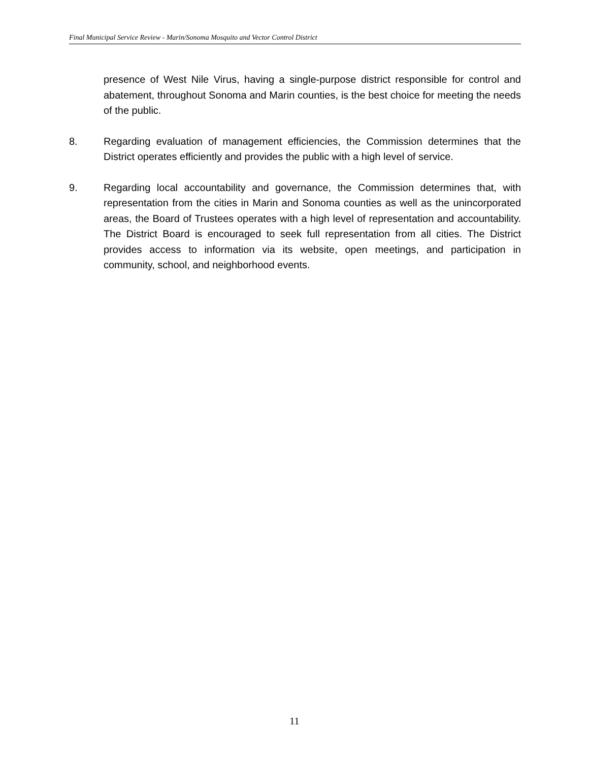Final Municipal Service Review - Marin/Sonoma Mosquito and Vector Control District
presence of West Nile Virus, having a single-purpose district responsible for control and abatement, throughout Sonoma and Marin counties, is the best choice for meeting the needs of the public.
8. Regarding evaluation of management efficiencies, the Commission determines that the District operates efficiently and provides the public with a high level of service.
9. Regarding local accountability and governance, the Commission determines that, with representation from the cities in Marin and Sonoma counties as well as the unincorporated areas, the Board of Trustees operates with a high level of representation and accountability. The District Board is encouraged to seek full representation from all cities. The District provides access to information via its website, open meetings, and participation in community, school, and neighborhood events.
11